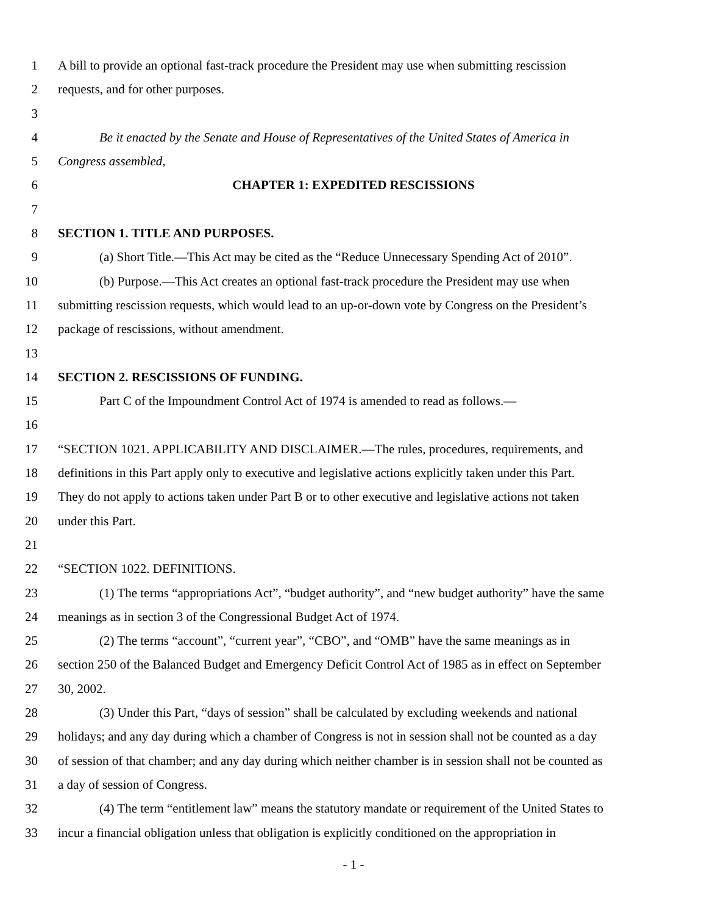1 A bill to provide an optional fast-track procedure the President may use when submitting rescission
2 requests, and for other purposes.
3
4 Be it enacted by the Senate and House of Representatives of the United States of America in
5 Congress assembled,
6 CHAPTER 1: EXPEDITED RESCISSIONS
7
8 SECTION 1. TITLE AND PURPOSES.
9 (a) Short Title.—This Act may be cited as the “Reduce Unnecessary Spending Act of 2010”.
10 (b) Purpose.—This Act creates an optional fast-track procedure the President may use when
11 submitting rescission requests, which would lead to an up-or-down vote by Congress on the President’s
12 package of rescissions, without amendment.
13
14 SECTION 2. RESCISSIONS OF FUNDING.
15 Part C of the Impoundment Control Act of 1974 is amended to read as follows.—
16
17 “SECTION 1021. APPLICABILITY AND DISCLAIMER.—The rules, procedures, requirements, and
18 definitions in this Part apply only to executive and legislative actions explicitly taken under this Part.
19 They do not apply to actions taken under Part B or to other executive and legislative actions not taken
20 under this Part.
21
22 “SECTION 1022. DEFINITIONS.
23 (1) The terms “appropriations Act”, “budget authority”, and “new budget authority” have the same
24 meanings as in section 3 of the Congressional Budget Act of 1974.
25 (2) The terms “account”, “current year”, “CBO”, and “OMB” have the same meanings as in
26 section 250 of the Balanced Budget and Emergency Deficit Control Act of 1985 as in effect on September
27 30, 2002.
28 (3) Under this Part, “days of session” shall be calculated by excluding weekends and national
29 holidays; and any day during which a chamber of Congress is not in session shall not be counted as a day
30 of session of that chamber; and any day during which neither chamber is in session shall not be counted as
31 a day of session of Congress.
32 (4) The term “entitlement law” means the statutory mandate or requirement of the United States to
33 incur a financial obligation unless that obligation is explicitly conditioned on the appropriation in
- 1 -